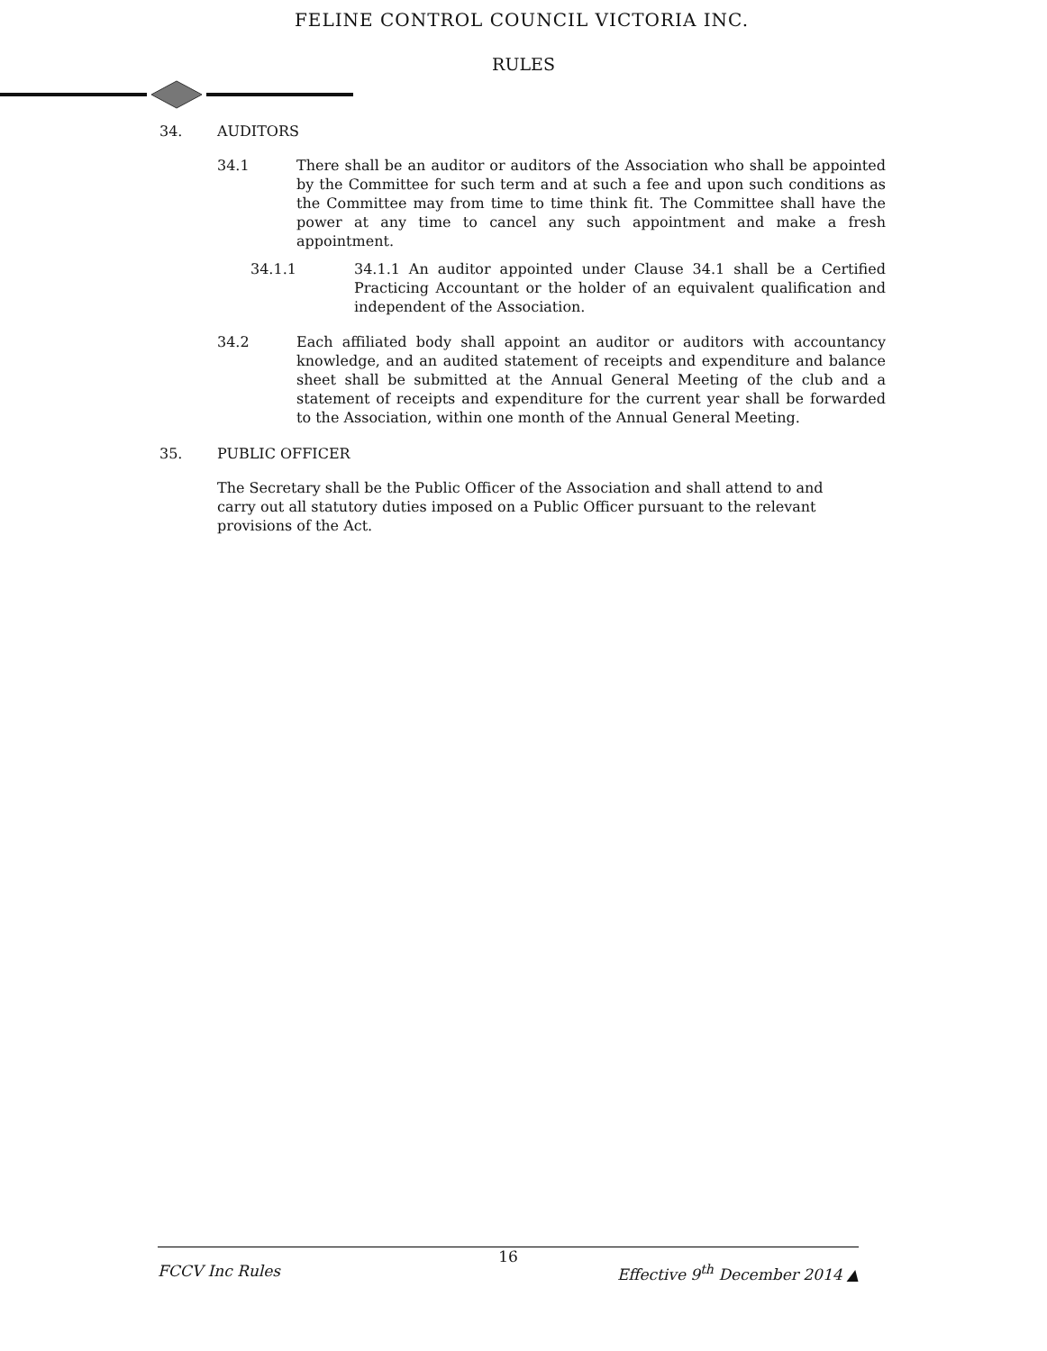FELINE CONTROL COUNCIL VICTORIA INC.
RULES
34. AUDITORS
34.1 There shall be an auditor or auditors of the Association who shall be appointed by the Committee for such term and at such a fee and upon such conditions as the Committee may from time to time think fit. The Committee shall have the power at any time to cancel any such appointment and make a fresh appointment.
34.1.1 34.1.1 An auditor appointed under Clause 34.1 shall be a Certified Practicing Accountant or the holder of an equivalent qualification and independent of the Association.
34.2 Each affiliated body shall appoint an auditor or auditors with accountancy knowledge, and an audited statement of receipts and expenditure and balance sheet shall be submitted at the Annual General Meeting of the club and a statement of receipts and expenditure for the current year shall be forwarded to the Association, within one month of the Annual General Meeting.
35. PUBLIC OFFICER
The Secretary shall be the Public Officer of the Association and shall attend to and carry out all statutory duties imposed on a Public Officer pursuant to the relevant provisions of the Act.
16
FCCV Inc Rules Effective 9<sup>th</sup> December 2014 ▲